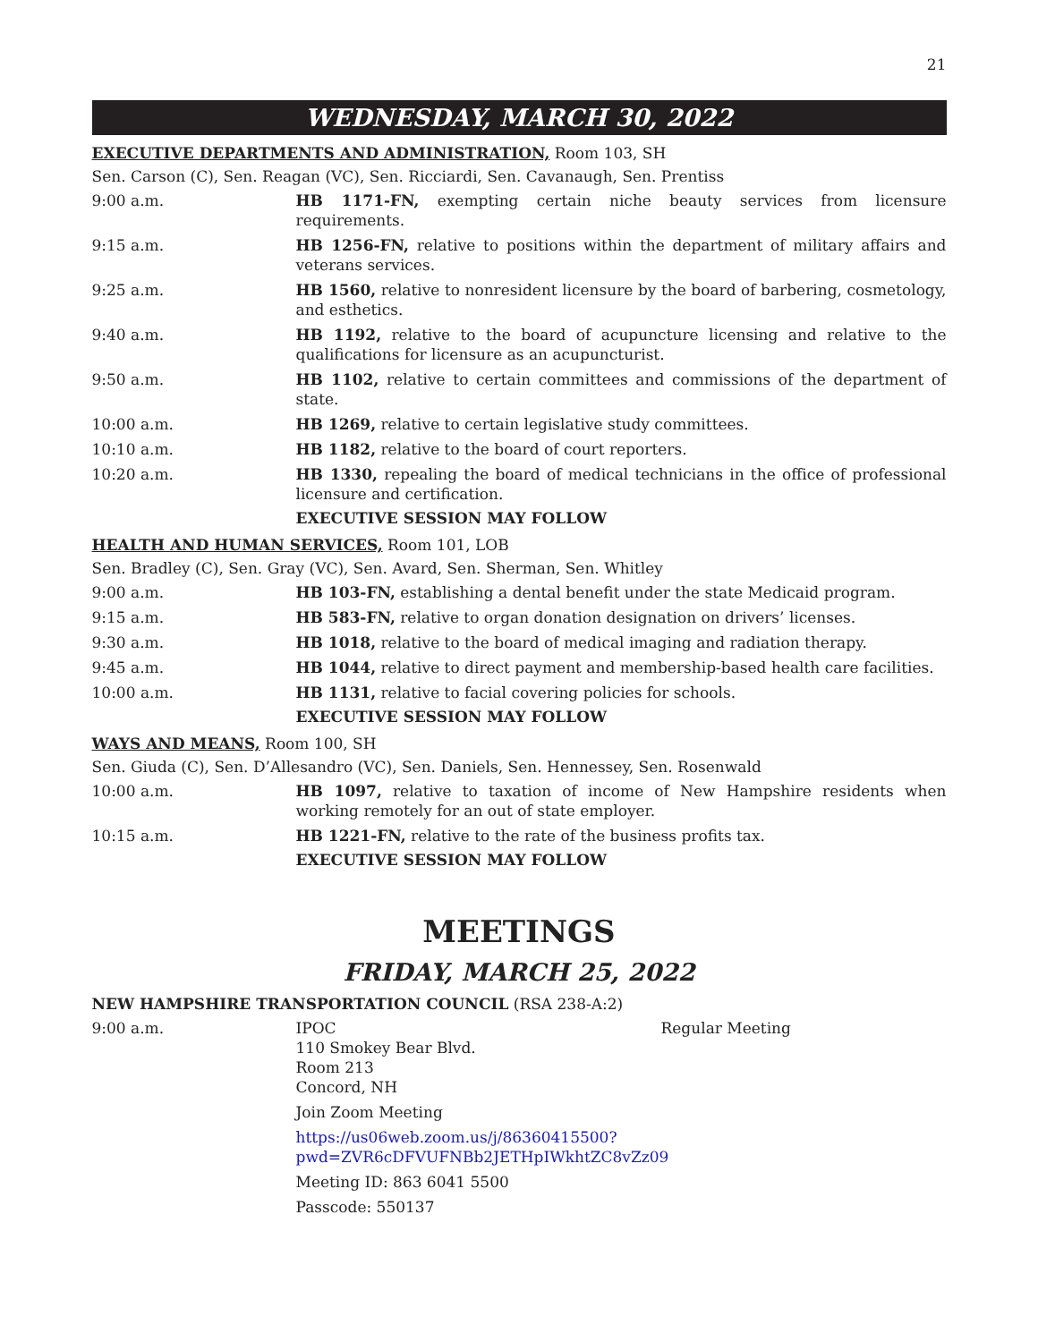21
WEDNESDAY, MARCH 30, 2022
EXECUTIVE DEPARTMENTS AND ADMINISTRATION, Room 103, SH
Sen. Carson (C), Sen. Reagan (VC), Sen. Ricciardi, Sen. Cavanaugh, Sen. Prentiss
9:00 a.m. HB 1171-FN, exempting certain niche beauty services from licensure requirements.
9:15 a.m. HB 1256-FN, relative to positions within the department of military affairs and veterans services.
9:25 a.m. HB 1560, relative to nonresident licensure by the board of barbering, cosmetology, and esthetics.
9:40 a.m. HB 1192, relative to the board of acupuncture licensing and relative to the qualifications for licensure as an acupuncturist.
9:50 a.m. HB 1102, relative to certain committees and commissions of the department of state.
10:00 a.m. HB 1269, relative to certain legislative study committees.
10:10 a.m. HB 1182, relative to the board of court reporters.
10:20 a.m. HB 1330, repealing the board of medical technicians in the office of professional licensure and certification.
EXECUTIVE SESSION MAY FOLLOW
HEALTH AND HUMAN SERVICES, Room 101, LOB
Sen. Bradley (C), Sen. Gray (VC), Sen. Avard, Sen. Sherman, Sen. Whitley
9:00 a.m. HB 103-FN, establishing a dental benefit under the state Medicaid program.
9:15 a.m. HB 583-FN, relative to organ donation designation on drivers’ licenses.
9:30 a.m. HB 1018, relative to the board of medical imaging and radiation therapy.
9:45 a.m. HB 1044, relative to direct payment and membership-based health care facilities.
10:00 a.m. HB 1131, relative to facial covering policies for schools.
EXECUTIVE SESSION MAY FOLLOW
WAYS AND MEANS, Room 100, SH
Sen. Giuda (C), Sen. D’Allesandro (VC), Sen. Daniels, Sen. Hennessey, Sen. Rosenwald
10:00 a.m. HB 1097, relative to taxation of income of New Hampshire residents when working remotely for an out of state employer.
10:15 a.m. HB 1221-FN, relative to the rate of the business profits tax.
EXECUTIVE SESSION MAY FOLLOW
MEETINGS
FRIDAY, MARCH 25, 2022
NEW HAMPSHIRE TRANSPORTATION COUNCIL (RSA 238-A:2)
9:00 a.m. IPOC
110 Smokey Bear Blvd.
Room 213
Concord, NH
Regular Meeting
Join Zoom Meeting
https://us06web.zoom.us/j/86360415500?pwd=ZVR6cDFVUFNBb2JETHpIWkhtZC8vZz09
Meeting ID: 863 6041 5500
Passcode: 550137